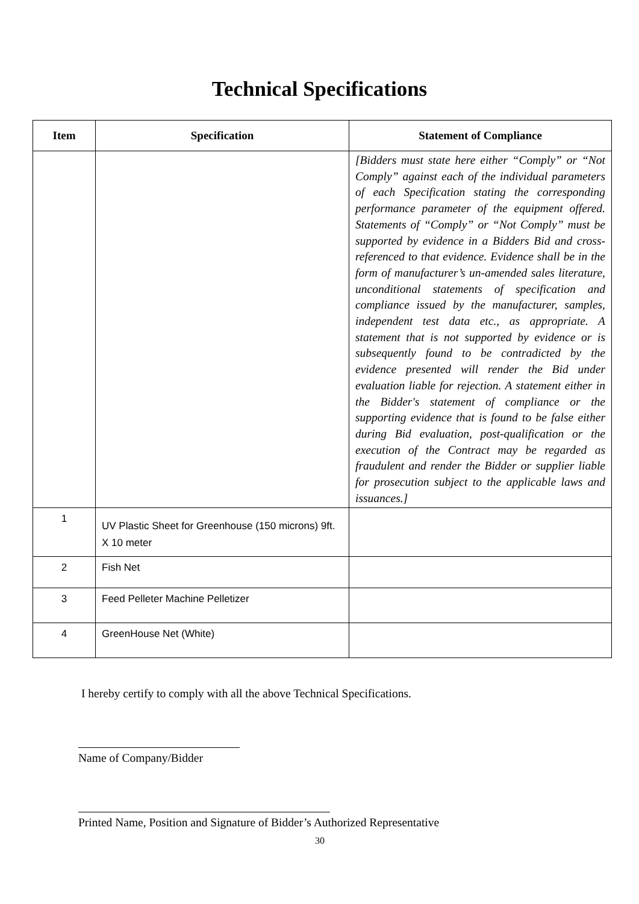Technical Specifications
| Item | Specification | Statement of Compliance |
| --- | --- | --- |
| | | [Bidders must state here either “Comply” or “Not Comply” against each of the individual parameters of each Specification stating the corresponding performance parameter of the equipment offered. Statements of “Comply” or “Not Comply” must be supported by evidence in a Bidders Bid and cross-referenced to that evidence. Evidence shall be in the form of manufacturer’s un-amended sales literature, unconditional statements of specification and compliance issued by the manufacturer, samples, independent test data etc., as appropriate. A statement that is not supported by evidence or is subsequently found to be contradicted by the evidence presented will render the Bid under evaluation liable for rejection. A statement either in the Bidder's statement of compliance or the supporting evidence that is found to be false either during Bid evaluation, post-qualification or the execution of the Contract may be regarded as fraudulent and render the Bidder or supplier liable for prosecution subject to the applicable laws and issuances.] |
| 1 | UV Plastic Sheet for Greenhouse (150 microns) 9ft. X 10 meter | |
| 2 | Fish Net | |
| 3 | Feed Pelleter Machine Pelletizer | |
| 4 | GreenHouse Net (White) | |
I hereby certify to comply with all the above Technical Specifications.
Name of Company/Bidder
Printed Name, Position and Signature of Bidder’s Authorized Representative
30